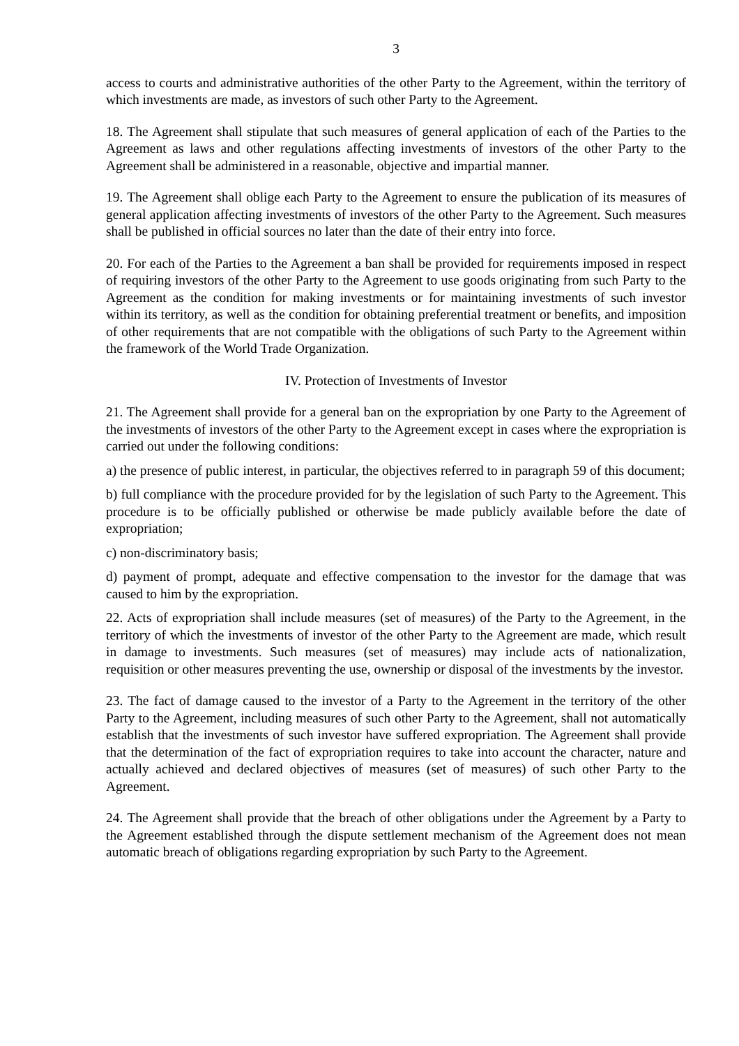3
access to courts and administrative authorities of the other Party to the Agreement, within the territory of which investments are made, as investors of such other Party to the Agreement.
18. The Agreement shall stipulate that such measures of general application of each of the Parties to the Agreement as laws and other regulations affecting investments of investors of the other Party to the Agreement shall be administered in a reasonable, objective and impartial manner.
19. The Agreement shall oblige each Party to the Agreement to ensure the publication of its measures of general application affecting investments of investors of the other Party to the Agreement. Such measures shall be published in official sources no later than the date of their entry into force.
20. For each of the Parties to the Agreement a ban shall be provided for requirements imposed in respect of requiring investors of the other Party to the Agreement to use goods originating from such Party to the Agreement as the condition for making investments or for maintaining investments of such investor within its territory, as well as the condition for obtaining preferential treatment or benefits, and imposition of other requirements that are not compatible with the obligations of such Party to the Agreement within the framework of the World Trade Organization.
IV. Protection of Investments of Investor
21. The Agreement shall provide for a general ban on the expropriation by one Party to the Agreement of the investments of investors of the other Party to the Agreement except in cases where the expropriation is carried out under the following conditions:
a) the presence of public interest, in particular, the objectives referred to in paragraph 59 of this document;
b) full compliance with the procedure provided for by the legislation of such Party to the Agreement. This procedure is to be officially published or otherwise be made publicly available before the date of expropriation;
c) non-discriminatory basis;
d) payment of prompt, adequate and effective compensation to the investor for the damage that was caused to him by the expropriation.
22. Acts of expropriation shall include measures (set of measures) of the Party to the Agreement, in the territory of which the investments of investor of the other Party to the Agreement are made, which result in damage to investments. Such measures (set of measures) may include acts of nationalization, requisition or other measures preventing the use, ownership or disposal of the investments by the investor.
23. The fact of damage caused to the investor of a Party to the Agreement in the territory of the other Party to the Agreement, including measures of such other Party to the Agreement, shall not automatically establish that the investments of such investor have suffered expropriation. The Agreement shall provide that the determination of the fact of expropriation requires to take into account the character, nature and actually achieved and declared objectives of measures (set of measures) of such other Party to the Agreement.
24. The Agreement shall provide that the breach of other obligations under the Agreement by a Party to the Agreement established through the dispute settlement mechanism of the Agreement does not mean automatic breach of obligations regarding expropriation by such Party to the Agreement.